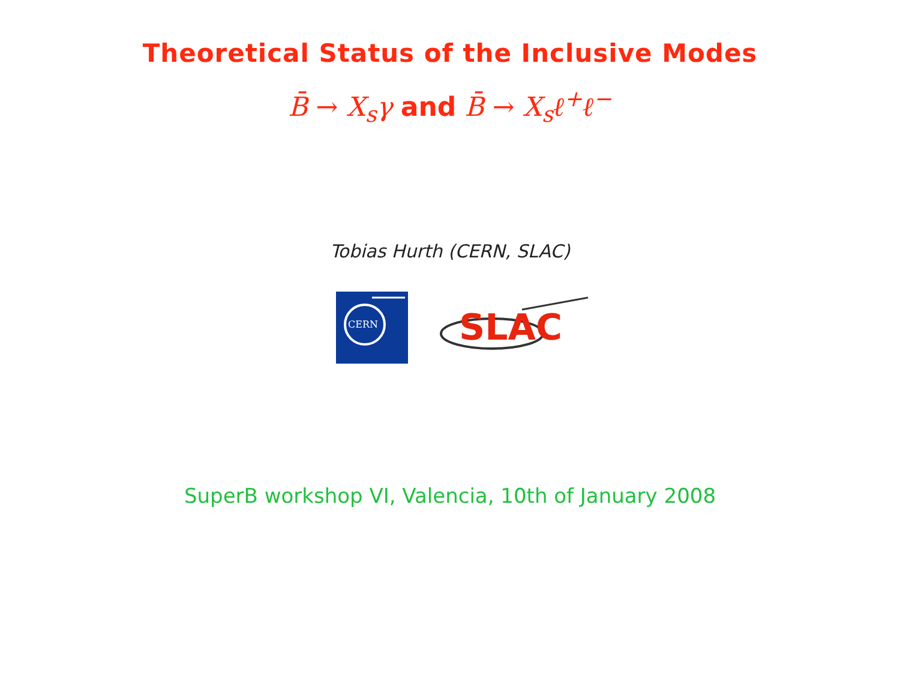Theoretical Status of the Inclusive Modes
B̄ → X<sub>s</sub>γ and B̄ → X<sub>s</sub>ℓ<sup>+</sup>ℓ<sup>−</sup>
Tobias Hurth (CERN, SLAC)
CERN
SLAC
SuperB workshop VI, Valencia, 10th of January 2008